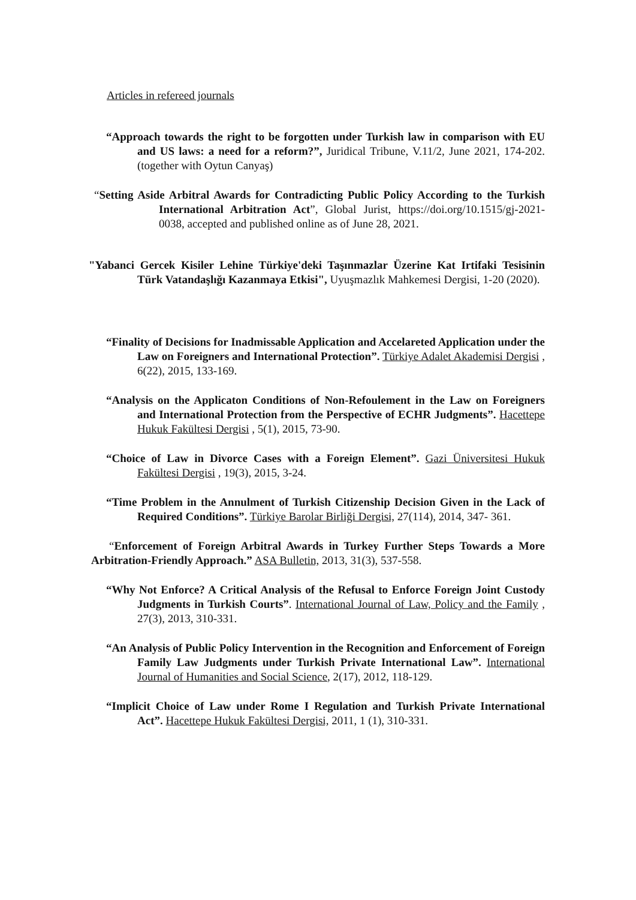Articles in refereed journals
“Approach towards the right to be forgotten under Turkish law in comparison with EU and US laws: a need for a reform?”, Juridical Tribune, V.11/2, June 2021, 174-202. (together with Oytun Canyaş)
“Setting Aside Arbitral Awards for Contradicting Public Policy According to the Turkish International Arbitration Act”, Global Jurist, https://doi.org/10.1515/gj-2021-0038, accepted and published online as of June 28, 2021.
"Yabanci Gercek Kisiler Lehine Türkiye'deki Taşınmazlar Üzerine Kat Irtifaki Tesisinin Türk Vatandaşlığı Kazanmaya Etkisi", Uyuşmazlık Mahkemesi Dergisi, 1-20 (2020).
“Finality of Decisions for Inadmissable Application and Accelareted Application under the Law on Foreigners and International Protection”. Türkiye Adalet Akademisi Dergisi , 6(22), 2015, 133-169.
“Analysis on the Applicaton Conditions of Non-Refoulement in the Law on Foreigners and International Protection from the Perspective of ECHR Judgments”. Hacettepe Hukuk Fakültesi Dergisi , 5(1), 2015, 73-90.
“Choice of Law in Divorce Cases with a Foreign Element”. Gazi Üniversitesi Hukuk Fakültesi Dergisi , 19(3), 2015, 3-24.
“Time Problem in the Annulment of Turkish Citizenship Decision Given in the Lack of Required Conditions”. Türkiye Barolar Birliği Dergisi, 27(114), 2014, 347- 361.
“Enforcement of Foreign Arbitral Awards in Turkey Further Steps Towards a More Arbitration-Friendly Approach.” ASA Bulletin, 2013, 31(3), 537-558.
“Why Not Enforce? A Critical Analysis of the Refusal to Enforce Foreign Joint Custody Judgments in Turkish Courts”. International Journal of Law, Policy and the Family , 27(3), 2013, 310-331.
“An Analysis of Public Policy Intervention in the Recognition and Enforcement of Foreign Family Law Judgments under Turkish Private International Law”. International Journal of Humanities and Social Science, 2(17), 2012, 118-129.
“Implicit Choice of Law under Rome I Regulation and Turkish Private International Act”. Hacettepe Hukuk Fakültesi Dergisi, 2011, 1 (1), 310-331.